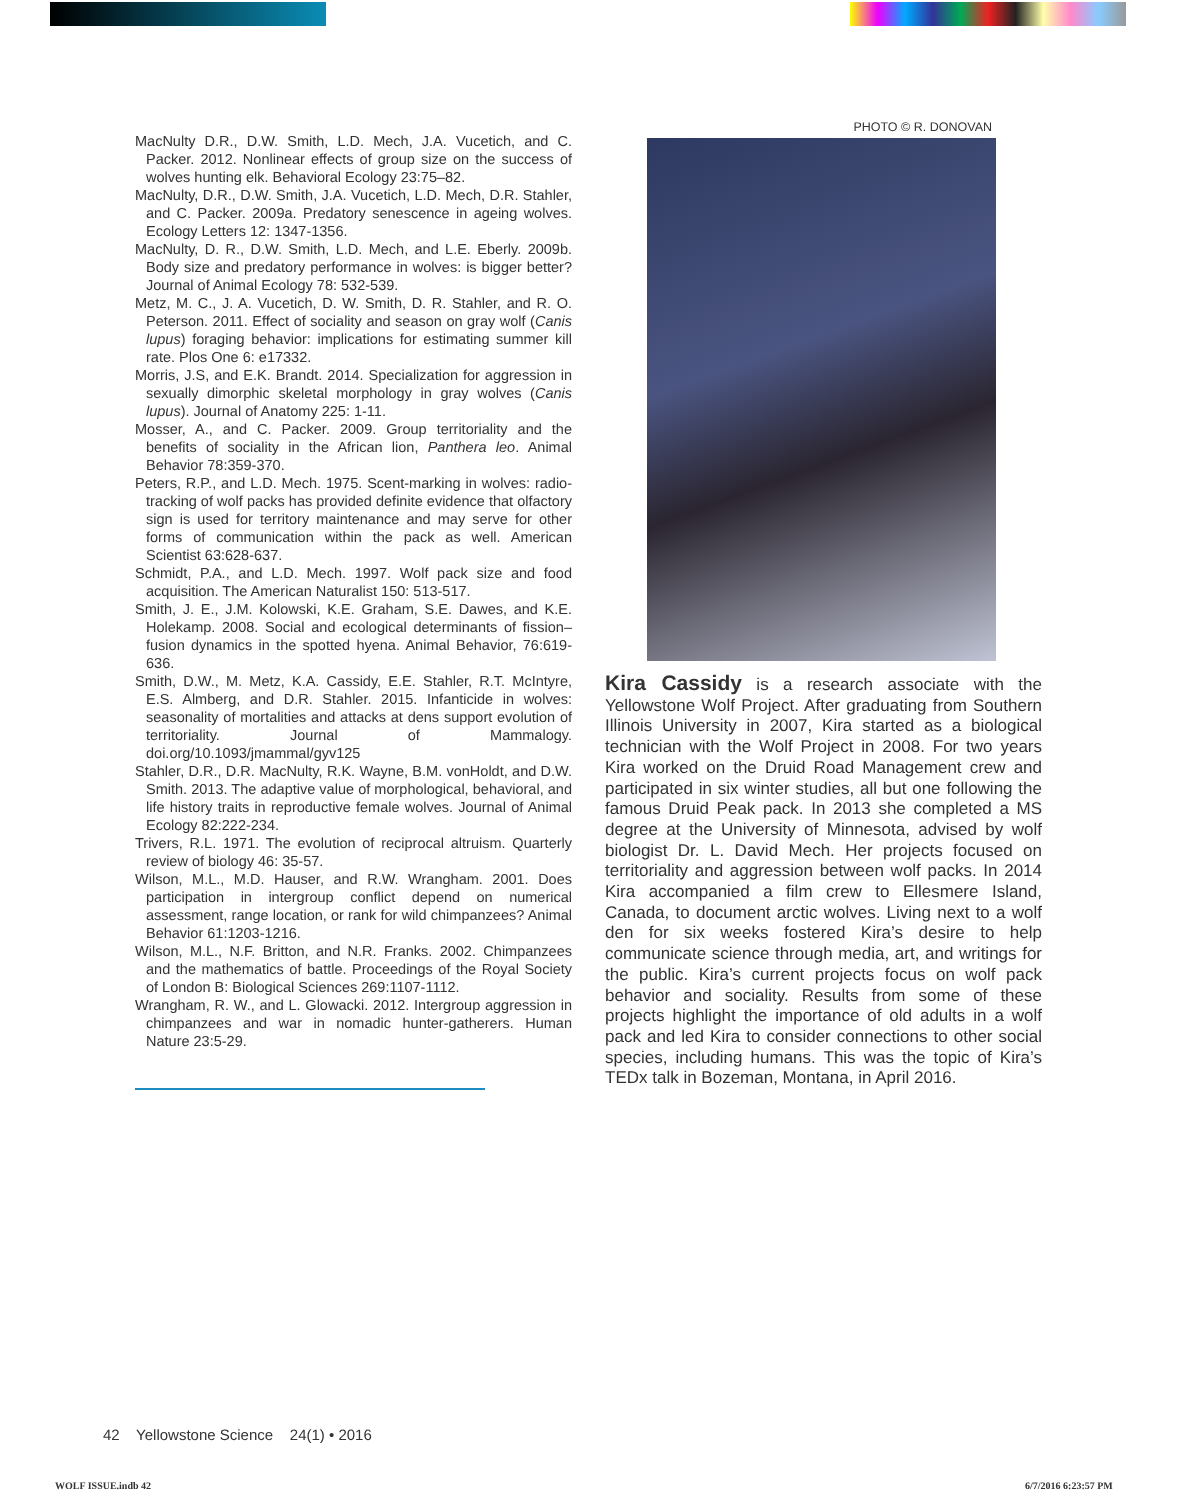MacNulty D.R., D.W. Smith, L.D. Mech, J.A. Vucetich, and C. Packer. 2012. Nonlinear effects of group size on the success of wolves hunting elk. Behavioral Ecology 23:75–82.
MacNulty, D.R., D.W. Smith, J.A. Vucetich, L.D. Mech, D.R. Stahler, and C. Packer. 2009a. Predatory senescence in ageing wolves. Ecology Letters 12: 1347-1356.
MacNulty, D. R., D.W. Smith, L.D. Mech, and L.E. Eberly. 2009b. Body size and predatory performance in wolves: is bigger better? Journal of Animal Ecology 78: 532-539.
Metz, M. C., J. A. Vucetich, D. W. Smith, D. R. Stahler, and R. O. Peterson. 2011. Effect of sociality and season on gray wolf (Canis lupus) foraging behavior: implications for estimating summer kill rate. Plos One 6: e17332.
Morris, J.S, and E.K. Brandt. 2014. Specialization for aggression in sexually dimorphic skeletal morphology in gray wolves (Canis lupus). Journal of Anatomy 225: 1-11.
Mosser, A., and C. Packer. 2009. Group territoriality and the benefits of sociality in the African lion, Panthera leo. Animal Behavior 78:359-370.
Peters, R.P., and L.D. Mech. 1975. Scent-marking in wolves: radio-tracking of wolf packs has provided definite evidence that olfactory sign is used for territory maintenance and may serve for other forms of communication within the pack as well. American Scientist 63:628-637.
Schmidt, P.A., and L.D. Mech. 1997. Wolf pack size and food acquisition. The American Naturalist 150: 513-517.
Smith, J. E., J.M. Kolowski, K.E. Graham, S.E. Dawes, and K.E. Holekamp. 2008. Social and ecological determinants of fission–fusion dynamics in the spotted hyena. Animal Behavior, 76:619-636.
Smith, D.W., M. Metz, K.A. Cassidy, E.E. Stahler, R.T. McIntyre, E.S. Almberg, and D.R. Stahler. 2015. Infanticide in wolves: seasonality of mortalities and attacks at dens support evolution of territoriality. Journal of Mammalogy. doi.org/10.1093/jmammal/gyv125
Stahler, D.R., D.R. MacNulty, R.K. Wayne, B.M. vonHoldt, and D.W. Smith. 2013. The adaptive value of morphological, behavioral, and life history traits in reproductive female wolves. Journal of Animal Ecology 82:222-234.
Trivers, R.L. 1971. The evolution of reciprocal altruism. Quarterly review of biology 46: 35-57.
Wilson, M.L., M.D. Hauser, and R.W. Wrangham. 2001. Does participation in intergroup conflict depend on numerical assessment, range location, or rank for wild chimpanzees? Animal Behavior 61:1203-1216.
Wilson, M.L., N.F. Britton, and N.R. Franks. 2002. Chimpanzees and the mathematics of battle. Proceedings of the Royal Society of London B: Biological Sciences 269:1107-1112.
Wrangham, R. W., and L. Glowacki. 2012. Intergroup aggression in chimpanzees and war in nomadic hunter-gatherers. Human Nature 23:5-29.
PHOTO © R. DONOVAN
Kira Cassidy is a research associate with the Yellowstone Wolf Project. After graduating from Southern Illinois University in 2007, Kira started as a biological technician with the Wolf Project in 2008. For two years Kira worked on the Druid Road Management crew and participated in six winter studies, all but one following the famous Druid Peak pack. In 2013 she completed a MS degree at the University of Minnesota, advised by wolf biologist Dr. L. David Mech. Her projects focused on territoriality and aggression between wolf packs. In 2014 Kira accompanied a film crew to Ellesmere Island, Canada, to document arctic wolves. Living next to a wolf den for six weeks fostered Kira’s desire to help communicate science through media, art, and writings for the public. Kira’s current projects focus on wolf pack behavior and sociality. Results from some of these projects highlight the importance of old adults in a wolf pack and led Kira to consider connections to other social species, including humans. This was the topic of Kira’s TEDx talk in Bozeman, Montana, in April 2016.
42 Yellowstone Science 24(1) • 2016
WOLF ISSUE.indb 42 6/7/2016 6:23:57 PM